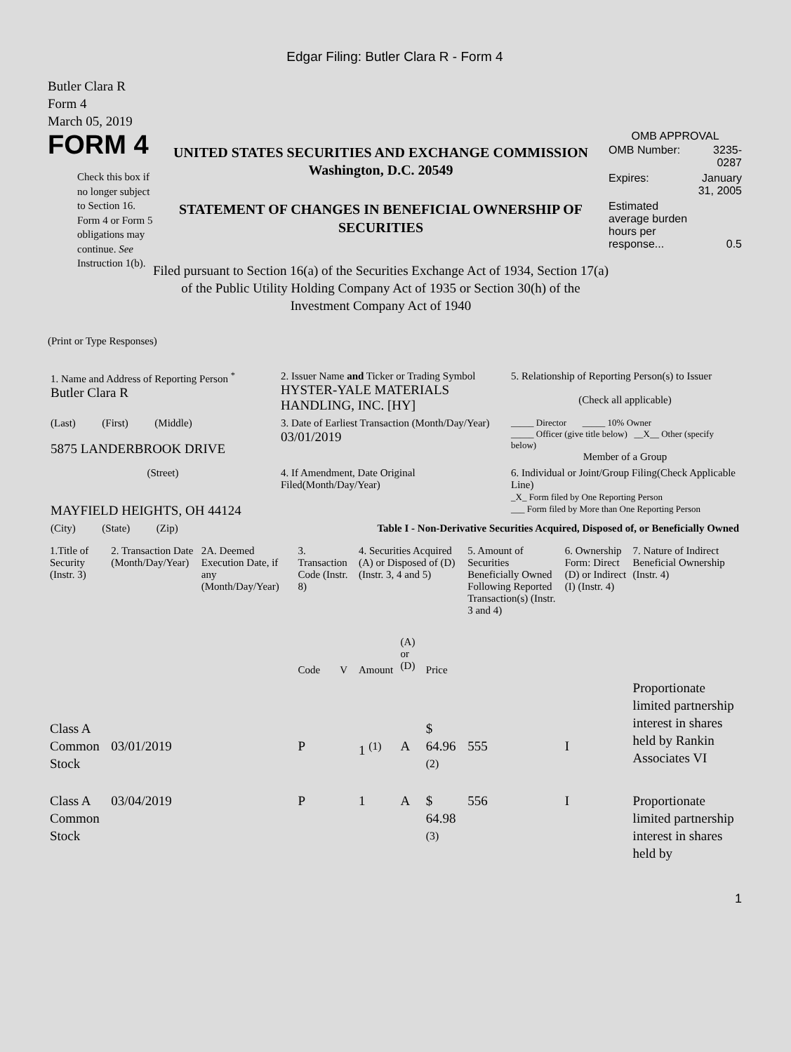Edgar Filing: Butler Clara R - Form 4
Butler Clara R
Form 4
March 05, 2019
FORM 4
Check this box if no longer subject to Section 16. Form 4 or Form 5 obligations may continue. See Instruction 1(b).
UNITED STATES SECURITIES AND EXCHANGE COMMISSION
Washington, D.C. 20549
STATEMENT OF CHANGES IN BENEFICIAL OWNERSHIP OF SECURITIES
Filed pursuant to Section 16(a) of the Securities Exchange Act of 1934, Section 17(a) of the Public Utility Holding Company Act of 1935 or Section 30(h) of the Investment Company Act of 1940
OMB APPROVAL
| OMB Number: | 3235-0287 |
| Expires: | January 31, 2005 |
| Estimated average burden hours per response... | 0.5 |
(Print or Type Responses)
| 1. Name and Address of Reporting Person <sup>*</sup> Butler Clara R | 2. Issuer Name and Ticker or Trading Symbol HYSTER-YALE MATERIALS HANDLING, INC. [HY] | 5. Relationship of Reporting Person(s) to Issuer (Check all applicable) |
| (Last) (First) (Middle) 5875 LANDERBROOK DRIVE | 3. Date of Earliest Transaction (Month/Day/Year) 03/01/2019 | _____ Director _____ 10% Owner _____ Officer (give title below) __X__ Other (specify below) Member of a Group |
| (Street) MAYFIELD HEIGHTS, OH 44124 | 4. If Amendment, Date Original Filed(Month/Day/Year) | 6. Individual or Joint/Group Filing(Check Applicable Line) _X_ Form filed by One Reporting Person ___ Form filed by More than One Reporting Person |
| (City) (State) (Zip) | Table I - Non-Derivative Securities Acquired, Disposed of, or Beneficially Owned | |
| 1.Title of Security (Instr. 3) | 2. Transaction Date (Month/Day/Year) | 2A. Deemed Execution Date, if any (Month/Day/Year) | 3. Transaction Code (Instr. 8) | | 4. Securities Acquired (A) or Disposed of (D) (Instr. 3, 4 and 5) | | | 5. Amount of Securities Beneficially Owned Following Reported Transaction(s) (Instr. 3 and 4) | 6. Ownership Form: Direct (D) or Indirect (I) (Instr. 4) | 7. Nature of Indirect Beneficial Ownership (Instr. 4) |
| --- | --- | --- | --- | --- | --- | --- | --- | --- | --- | --- |
| | | | Code | V | Amount | (A) or (D) | Price | | | |
| Class A Common Stock | 03/01/2019 | | P | | 1 <sup>(1)</sup> | A | $ 64.96 <sup>(2)</sup> | 555 | I | Proportionate limited partnership interest in shares held by Rankin Associates VI |
| Class A Common Stock | 03/04/2019 | | P | | 1 | A | $ 64.98 <sup>(3)</sup> | 556 | I | Proportionate limited partnership interest in shares held by |
1